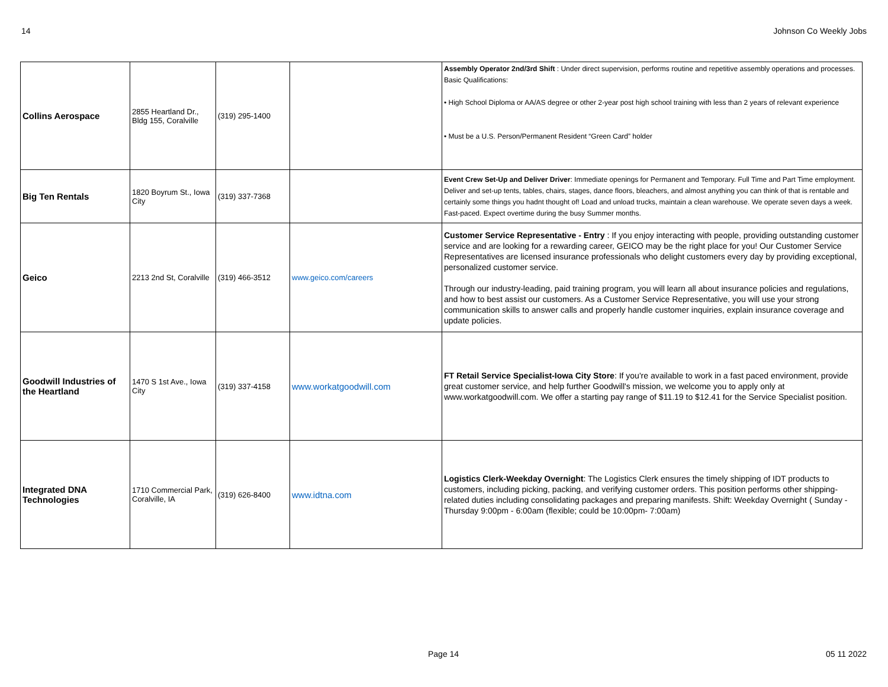14 Johnson Co Weekly Jobs
| Collins Aerospace | 2855 Heartland Dr., Bldg 155, Coralville | (319) 295-1400 | | Assembly Operator 2nd/3rd Shift : Under direct supervision, performs routine and repetitive assembly operations and processes. Basic Qualifications: • High School Diploma or AA/AS degree or other 2-year post high school training with less than 2 years of relevant experience • Must be a U.S. Person/Permanent Resident “Green Card” holder |
| Big Ten Rentals | 1820 Boyrum St., Iowa City | (319) 337-7368 | | Event Crew Set-Up and Deliver Driver : Immediate openings for Permanent and Temporary. Full Time and Part Time employment. Deliver and set-up tents, tables, chairs, stages, dance floors, bleachers, and almost anything you can think of that is rentable and certainly some things you hadnt thought of! Load and unload trucks, maintain a clean warehouse. We operate seven days a week. Fast-paced. Expect overtime during the busy Summer months. |
| Geico | 2213 2nd St, Coralville | (319) 466-3512 | www.geico.com/careers | Customer Service Representative - Entry : If you enjoy interacting with people, providing outstanding customer service and are looking for a rewarding career, GEICO may be the right place for you! Our Customer Service Representatives are licensed insurance professionals who delight customers every day by providing exceptional, personalized customer service. Through our industry-leading, paid training program, you will learn all about insurance policies and regulations, and how to best assist our customers. As a Customer Service Representative, you will use your strong communication skills to answer calls and properly handle customer inquiries, explain insurance coverage and update policies. |
| Goodwill Industries of the Heartland | 1470 S 1st Ave., Iowa City | (319) 337-4158 | www.workatgoodwill.com | FT Retail Service Specialist-Iowa City Store : If you're available to work in a fast paced environment, provide great customer service, and help further Goodwill's mission, we welcome you to apply only at www.workatgoodwill.com. We offer a starting pay range of $11.19 to $12.41 for the Service Specialist position. |
| Integrated DNA Technologies | 1710 Commercial Park, Coralville, IA | (319) 626-8400 | www.idtna.com | Logistics Clerk-Weekday Overnight : The Logistics Clerk ensures the timely shipping of IDT products to customers, including picking, packing, and verifying customer orders. This position performs other shipping-related duties including consolidating packages and preparing manifests. Shift: Weekday Overnight ( Sunday - Thursday 9:00pm - 6:00am (flexible; could be 10:00pm- 7:00am) |
Page 14 05 11 2022